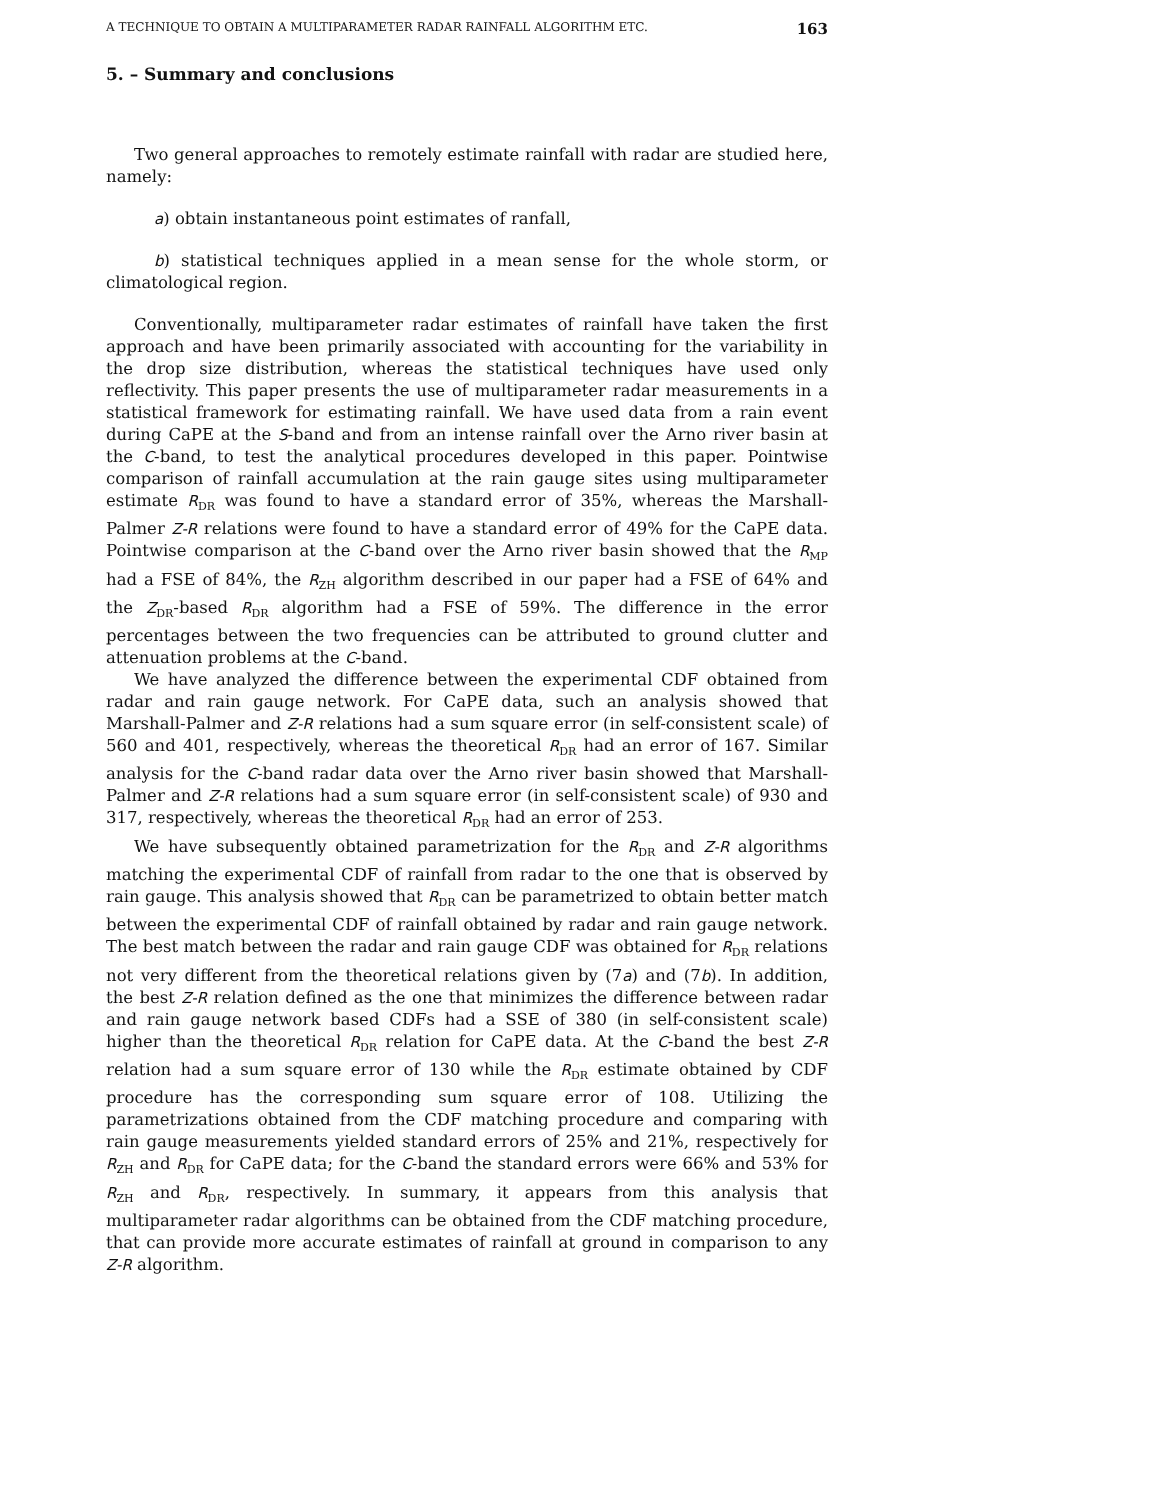A TECHNIQUE TO OBTAIN A MULTIPARAMETER RADAR RAINFALL ALGORITHM ETC. 163
5. – Summary and conclusions
Two general approaches to remotely estimate rainfall with radar are studied here, namely:
a) obtain instantaneous point estimates of ranfall,
b) statistical techniques applied in a mean sense for the whole storm, or climatological region.
Conventionally, multiparameter radar estimates of rainfall have taken the first approach and have been primarily associated with accounting for the variability in the drop size distribution, whereas the statistical techniques have used only reflectivity. This paper presents the use of multiparameter radar measurements in a statistical framework for estimating rainfall. We have used data from a rain event during CaPE at the S-band and from an intense rainfall over the Arno river basin at the C-band, to test the analytical procedures developed in this paper. Pointwise comparison of rainfall accumulation at the rain gauge sites using multiparameter estimate R<sub>DR</sub> was found to have a standard error of 35%, whereas the Marshall-Palmer Z-R relations were found to have a standard error of 49% for the CaPE data. Pointwise comparison at the C-band over the Arno river basin showed that the R<sub>MP</sub> had a FSE of 84%, the R<sub>ZH</sub> algorithm described in our paper had a FSE of 64% and the Z<sub>DR</sub>-based R<sub>DR</sub> algorithm had a FSE of 59%. The difference in the error percentages between the two frequencies can be attributed to ground clutter and attenuation problems at the C-band.
We have analyzed the difference between the experimental CDF obtained from radar and rain gauge network. For CaPE data, such an analysis showed that Marshall-Palmer and Z-R relations had a sum square error (in self-consistent scale) of 560 and 401, respectively, whereas the theoretical R<sub>DR</sub> had an error of 167. Similar analysis for the C-band radar data over the Arno river basin showed that Marshall-Palmer and Z-R relations had a sum square error (in self-consistent scale) of 930 and 317, respectively, whereas the theoretical R<sub>DR</sub> had an error of 253.
We have subsequently obtained parametrization for the R<sub>DR</sub> and Z-R algorithms matching the experimental CDF of rainfall from radar to the one that is observed by rain gauge. This analysis showed that R<sub>DR</sub> can be parametrized to obtain better match between the experimental CDF of rainfall obtained by radar and rain gauge network. The best match between the radar and rain gauge CDF was obtained for R<sub>DR</sub> relations not very different from the theoretical relations given by (7a) and (7b). In addition, the best Z-R relation defined as the one that minimizes the difference between radar and rain gauge network based CDFs had a SSE of 380 (in self-consistent scale) higher than the theoretical R<sub>DR</sub> relation for CaPE data. At the C-band the best Z-R relation had a sum square error of 130 while the R<sub>DR</sub> estimate obtained by CDF procedure has the corresponding sum square error of 108. Utilizing the parametrizations obtained from the CDF matching procedure and comparing with rain gauge measurements yielded standard errors of 25% and 21%, respectively for R<sub>ZH</sub> and R<sub>DR</sub> for CaPE data; for the C-band the standard errors were 66% and 53% for R<sub>ZH</sub> and R<sub>DR</sub>, respectively. In summary, it appears from this analysis that multiparameter radar algorithms can be obtained from the CDF matching procedure, that can provide more accurate estimates of rainfall at ground in comparison to any Z-R algorithm.